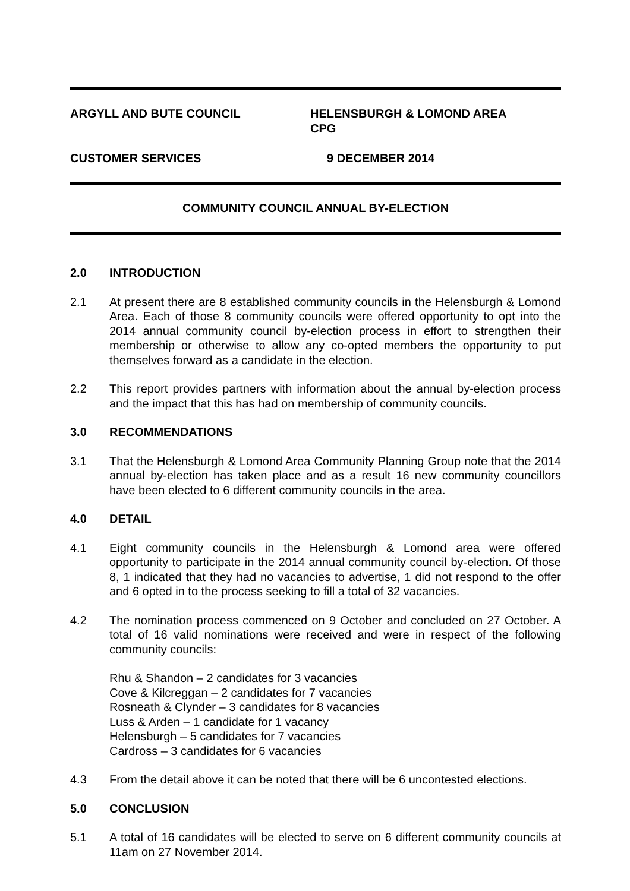ARGYLL AND BUTE COUNCIL HELENSBURGH & LOMOND AREA
CPG
CUSTOMER SERVICES 9 DECEMBER 2014
COMMUNITY COUNCIL ANNUAL BY-ELECTION
2.0 INTRODUCTION
2.1 At present there are 8 established community councils in the Helensburgh & Lomond Area. Each of those 8 community councils were offered opportunity to opt into the 2014 annual community council by-election process in effort to strengthen their membership or otherwise to allow any co-opted members the opportunity to put themselves forward as a candidate in the election.
2.2 This report provides partners with information about the annual by-election process and the impact that this has had on membership of community councils.
3.0 RECOMMENDATIONS
3.1 That the Helensburgh & Lomond Area Community Planning Group note that the 2014 annual by-election has taken place and as a result 16 new community councillors have been elected to 6 different community councils in the area.
4.0 DETAIL
4.1 Eight community councils in the Helensburgh & Lomond area were offered opportunity to participate in the 2014 annual community council by-election. Of those 8, 1 indicated that they had no vacancies to advertise, 1 did not respond to the offer and 6 opted in to the process seeking to fill a total of 32 vacancies.
4.2 The nomination process commenced on 9 October and concluded on 27 October. A total of 16 valid nominations were received and were in respect of the following community councils:
Rhu & Shandon – 2 candidates for 3 vacancies
Cove & Kilcreggan – 2 candidates for 7 vacancies
Rosneath & Clynder – 3 candidates for 8 vacancies
Luss & Arden – 1 candidate for 1 vacancy
Helensburgh – 5 candidates for 7 vacancies
Cardross – 3 candidates for 6 vacancies
4.3 From the detail above it can be noted that there will be 6 uncontested elections.
5.0 CONCLUSION
5.1 A total of 16 candidates will be elected to serve on 6 different community councils at 11am on 27 November 2014.